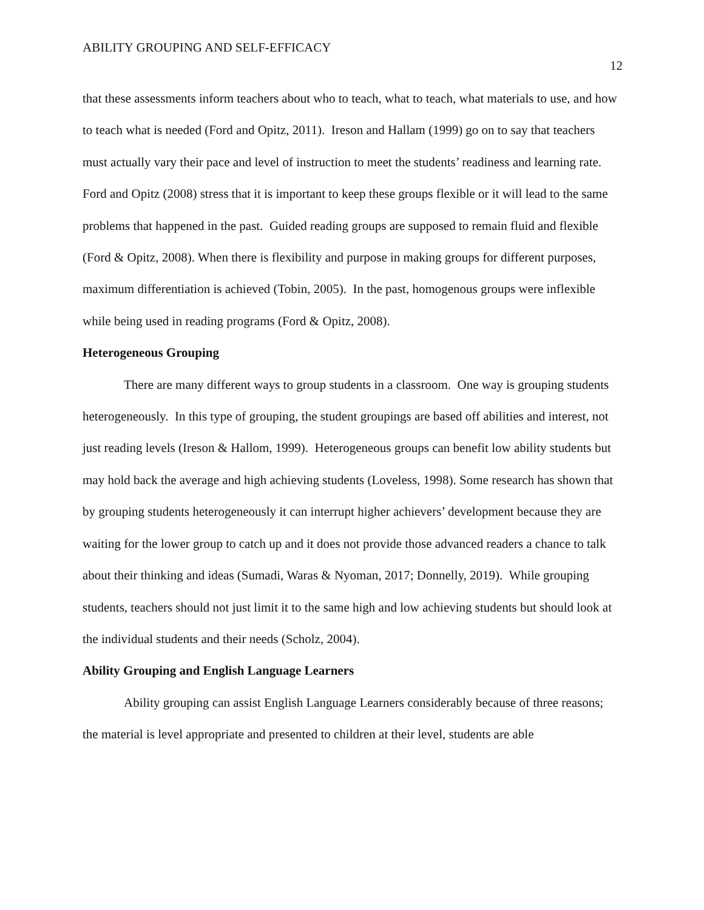ABILITY GROUPING AND SELF-EFFICACY 12
that these assessments inform teachers about who to teach, what to teach, what materials to use, and how to teach what is needed (Ford and Opitz, 2011). Ireson and Hallam (1999) go on to say that teachers must actually vary their pace and level of instruction to meet the students’ readiness and learning rate. Ford and Opitz (2008) stress that it is important to keep these groups flexible or it will lead to the same problems that happened in the past. Guided reading groups are supposed to remain fluid and flexible (Ford & Opitz, 2008). When there is flexibility and purpose in making groups for different purposes, maximum differentiation is achieved (Tobin, 2005). In the past, homogenous groups were inflexible while being used in reading programs (Ford & Opitz, 2008).
Heterogeneous Grouping
There are many different ways to group students in a classroom. One way is grouping students heterogeneously. In this type of grouping, the student groupings are based off abilities and interest, not just reading levels (Ireson & Hallom, 1999). Heterogeneous groups can benefit low ability students but may hold back the average and high achieving students (Loveless, 1998). Some research has shown that by grouping students heterogeneously it can interrupt higher achievers’ development because they are waiting for the lower group to catch up and it does not provide those advanced readers a chance to talk about their thinking and ideas (Sumadi, Waras & Nyoman, 2017; Donnelly, 2019). While grouping students, teachers should not just limit it to the same high and low achieving students but should look at the individual students and their needs (Scholz, 2004).
Ability Grouping and English Language Learners
Ability grouping can assist English Language Learners considerably because of three reasons; the material is level appropriate and presented to children at their level, students are able